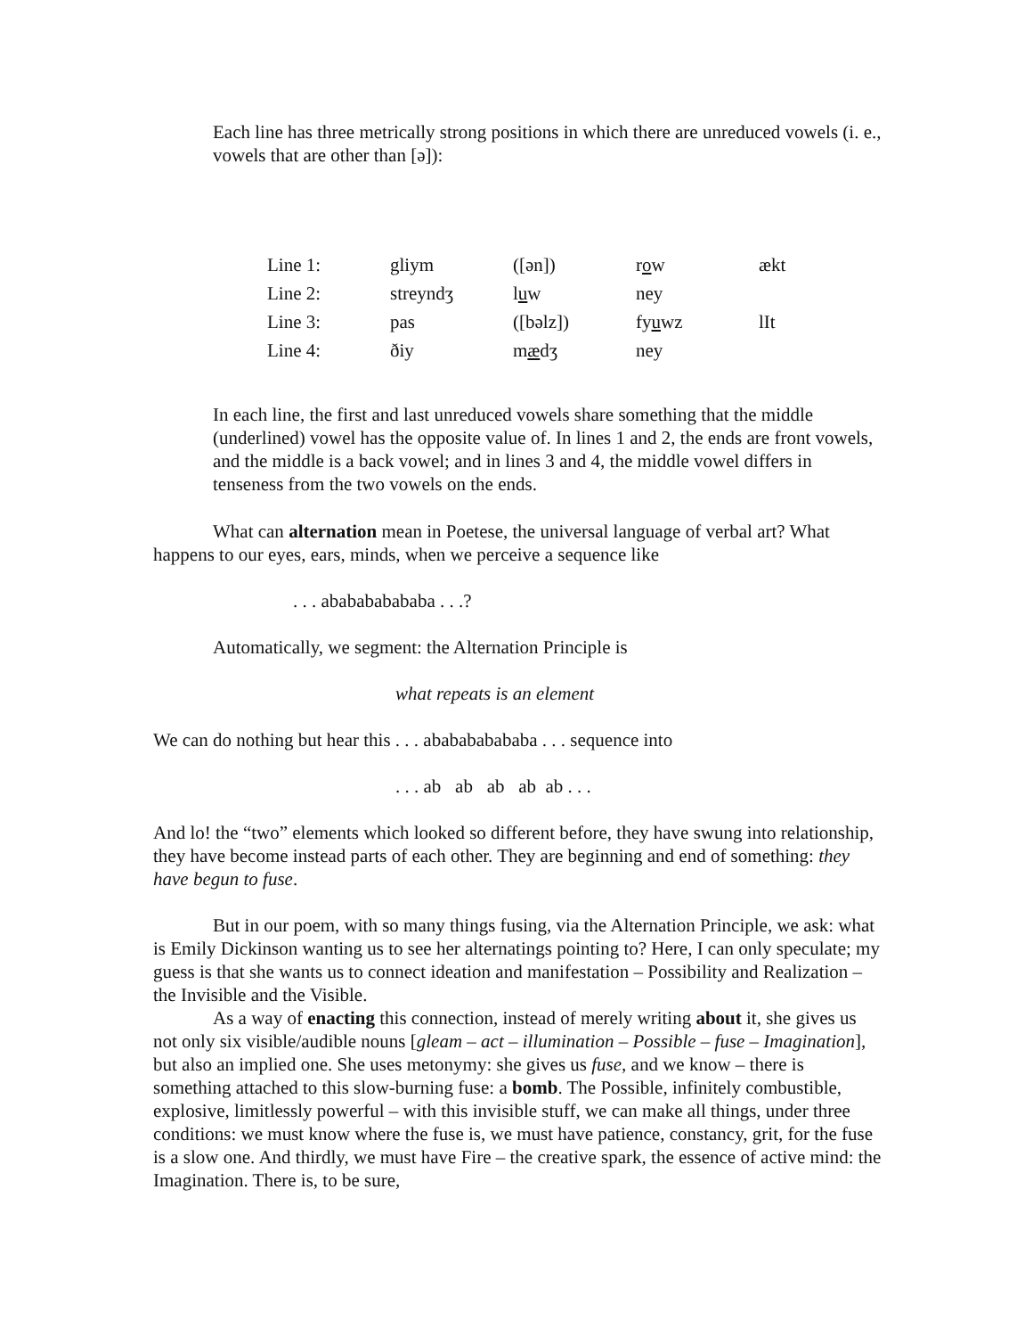Each line has three metrically strong positions in which there are unreduced vowels (i. e., vowels that are other than [ə]):
| Line 1: | gliym | ([ən]) | r o w | ækt |
| Line 2: | streyndʒ | l u w | ney | |
| Line 3: | pas | ([bəlz]) | fy u wz | lIt |
| Line 4: | ðiy | m æ dʒ | ney | |
In each line, the first and last unreduced vowels share something that the middle (underlined) vowel has the opposite value of. In lines 1 and 2, the ends are front vowels, and the middle is a back vowel; and in lines 3 and 4, the middle vowel differs in tenseness from the two vowels on the ends.
What can alternation mean in Poetese, the universal language of verbal art? What happens to our eyes, ears, minds, when we perceive a sequence like
. . . ababababababa . . .?
Automatically, we segment: the Alternation Principle is
what repeats is an element
We can do nothing but hear this . . . ababababababa . . . sequence into
. . . ab ab ab ab ab . . .
And lo! the “two” elements which looked so different before, they have swung into relationship, they have become instead parts of each other. They are beginning and end of something: they have begun to fuse.
But in our poem, with so many things fusing, via the Alternation Principle, we ask: what is Emily Dickinson wanting us to see her alternatings pointing to? Here, I can only speculate; my guess is that she wants us to connect ideation and manifestation – Possibility and Realization – the Invisible and the Visible.
As a way of enacting this connection, instead of merely writing about it, she gives us not only six visible/audible nouns [gleam – act – illumination – Possible – fuse – Imagination], but also an implied one. She uses metonymy: she gives us fuse, and we know – there is something attached to this slow-burning fuse: a bomb. The Possible, infinitely combustible, explosive, limitlessly powerful – with this invisible stuff, we can make all things, under three conditions: we must know where the fuse is, we must have patience, constancy, grit, for the fuse is a slow one. And thirdly, we must have Fire – the creative spark, the essence of active mind: the Imagination. There is, to be sure,